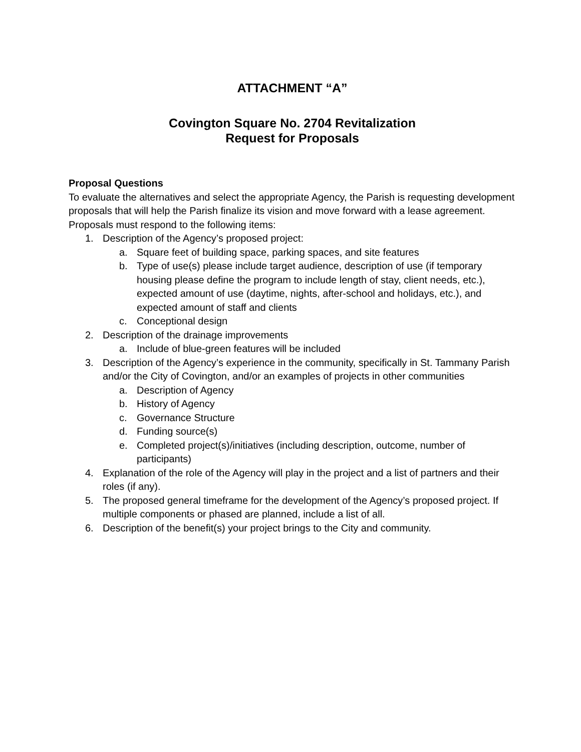ATTACHMENT “A”
Covington Square No. 2704 Revitalization
Request for Proposals
Proposal Questions
To evaluate the alternatives and select the appropriate Agency, the Parish is requesting development proposals that will help the Parish finalize its vision and move forward with a lease agreement. Proposals must respond to the following items:
1. Description of the Agency’s proposed project:
a. Square feet of building space, parking spaces, and site features
b. Type of use(s) please include target audience, description of use (if temporary housing please define the program to include length of stay, client needs, etc.), expected amount of use (daytime, nights, after-school and holidays, etc.), and expected amount of staff and clients
c. Conceptional design
2. Description of the drainage improvements
a. Include of blue-green features will be included
3. Description of the Agency’s experience in the community, specifically in St. Tammany Parish and/or the City of Covington, and/or an examples of projects in other communities
a. Description of Agency
b. History of Agency
c. Governance Structure
d. Funding source(s)
e. Completed project(s)/initiatives (including description, outcome, number of participants)
4. Explanation of the role of the Agency will play in the project and a list of partners and their roles (if any).
5. The proposed general timeframe for the development of the Agency’s proposed project. If multiple components or phased are planned, include a list of all.
6. Description of the benefit(s) your project brings to the City and community.